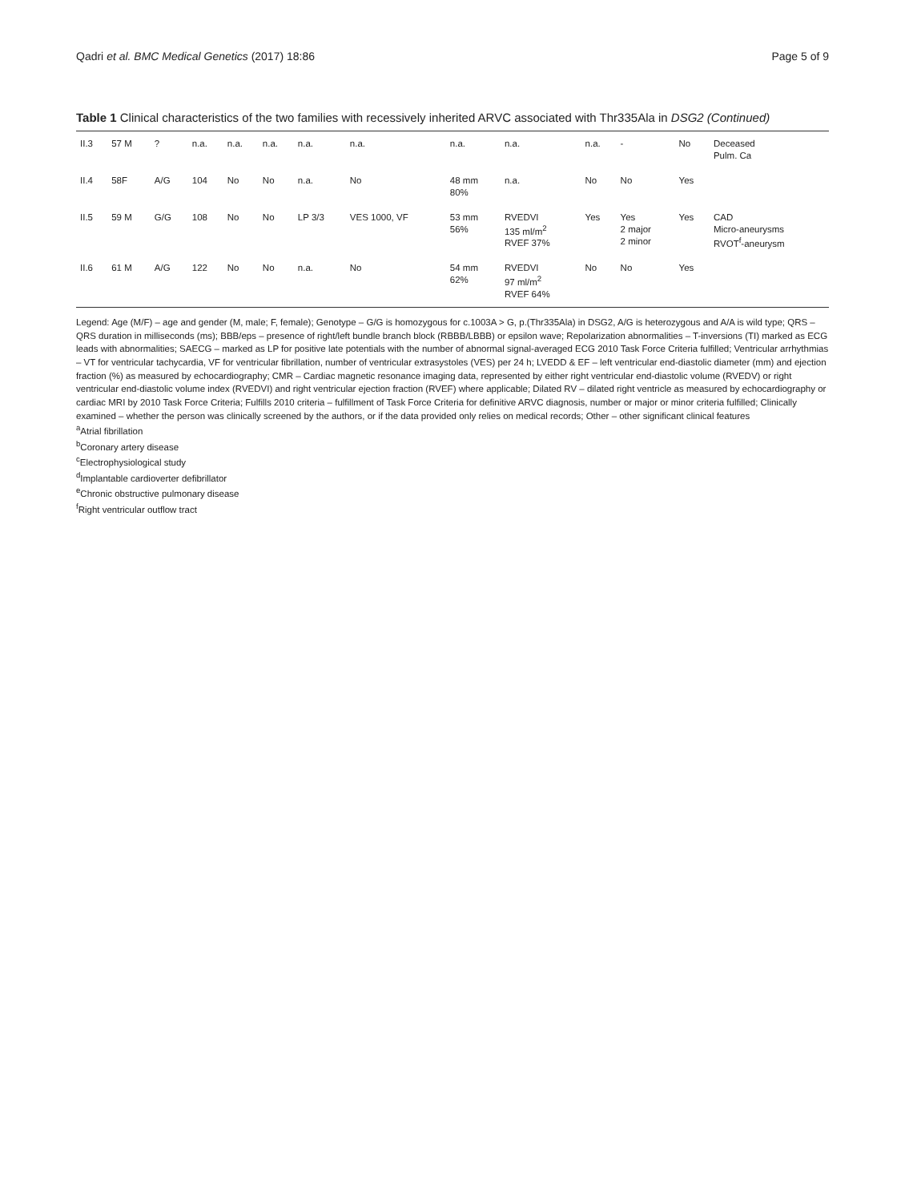Qadri et al. BMC Medical Genetics (2017) 18:86 Page 5 of 9
Table 1 Clinical characteristics of the two families with recessively inherited ARVC associated with Thr335Ala in DSG2 (Continued)
| II.3 | 57 M | ? | n.a. | n.a. | n.a. | n.a. | n.a. | n.a. | n.a. | n.a. | - | No | Deceased Pulm. Ca |
| II.4 | 58F | A/G | 104 | No | No | n.a. | No | 48 mm 80% | n.a. | No | No | Yes | |
| II.5 | 59 M | G/G | 108 | No | No | LP 3/3 | VES 1000, VF | 53 mm 56% | RVEDVI 135 ml/m<sup>2</sup> RVEF 37% | Yes | Yes 2 major 2 minor | Yes | CAD Micro-aneurysms RVOT<sup>f</sup>-aneurysm |
| II.6 | 61 M | A/G | 122 | No | No | n.a. | No | 54 mm 62% | RVEDVI 97 ml/m<sup>2</sup> RVEF 64% | No | No | Yes | |
Legend: Age (M/F) – age and gender (M, male; F, female); Genotype – G/G is homozygous for c.1003A > G, p.(Thr335Ala) in DSG2, A/G is heterozygous and A/A is wild type; QRS – QRS duration in milliseconds (ms); BBB/eps – presence of right/left bundle branch block (RBBB/LBBB) or epsilon wave; Repolarization abnormalities – T-inversions (TI) marked as ECG leads with abnormalities; SAECG – marked as LP for positive late potentials with the number of abnormal signal-averaged ECG 2010 Task Force Criteria fulfilled; Ventricular arrhythmias – VT for ventricular tachycardia, VF for ventricular fibrillation, number of ventricular extrasystoles (VES) per 24 h; LVEDD & EF – left ventricular end-diastolic diameter (mm) and ejection fraction (%) as measured by echocardiography; CMR – Cardiac magnetic resonance imaging data, represented by either right ventricular end-diastolic volume (RVEDV) or right ventricular end-diastolic volume index (RVEDVI) and right ventricular ejection fraction (RVEF) where applicable; Dilated RV – dilated right ventricle as measured by echocardiography or cardiac MRI by 2010 Task Force Criteria; Fulfills 2010 criteria – fulfillment of Task Force Criteria for definitive ARVC diagnosis, number or major or minor criteria fulfilled; Clinically examined – whether the person was clinically screened by the authors, or if the data provided only relies on medical records; Other – other significant clinical features
<sup>a</sup> Atrial fibrillation
<sup>b</sup> Coronary artery disease
<sup>c</sup> Electrophysiological study
<sup>d</sup> Implantable cardioverter defibrillator
<sup>e</sup> Chronic obstructive pulmonary disease
<sup>f</sup> Right ventricular outflow tract